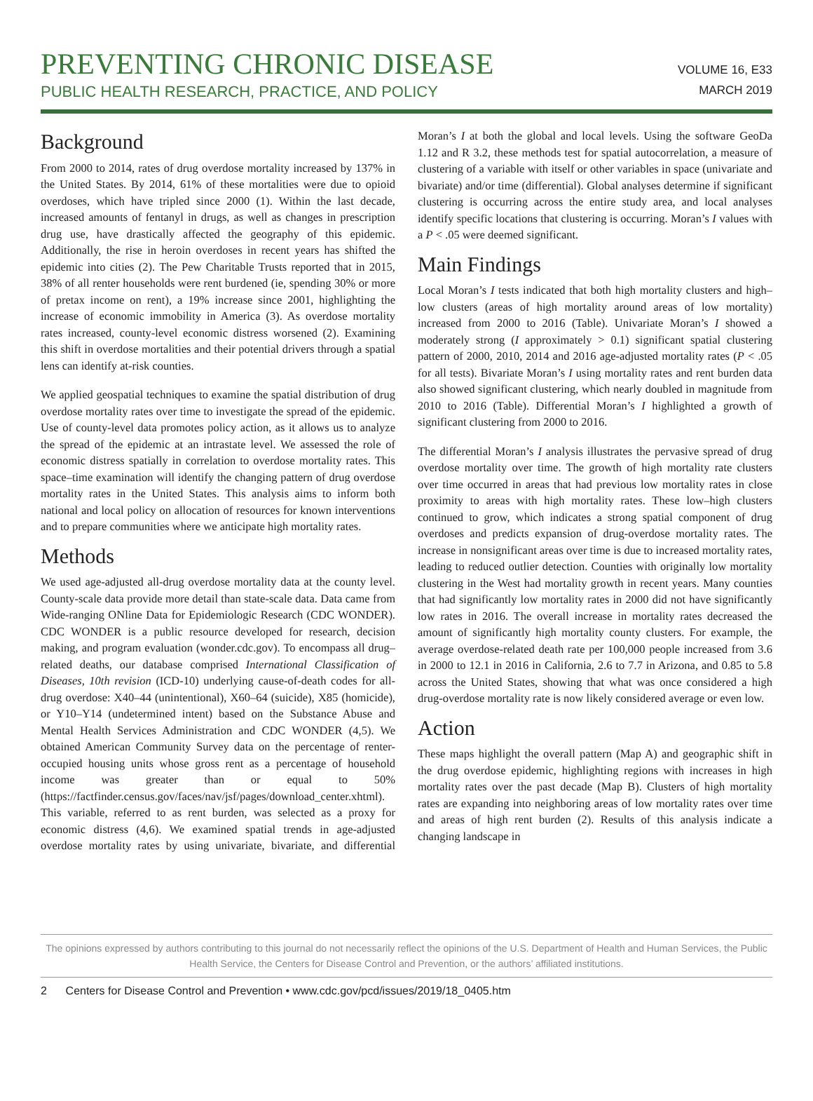PREVENTING CHRONIC DISEASE
PUBLIC HEALTH RESEARCH, PRACTICE, AND POLICY
VOLUME 16, E33
MARCH 2019
Background
From 2000 to 2014, rates of drug overdose mortality increased by 137% in the United States. By 2014, 61% of these mortalities were due to opioid overdoses, which have tripled since 2000 (1). Within the last decade, increased amounts of fentanyl in drugs, as well as changes in prescription drug use, have drastically affected the geography of this epidemic. Additionally, the rise in heroin overdoses in recent years has shifted the epidemic into cities (2). The Pew Charitable Trusts reported that in 2015, 38% of all renter households were rent burdened (ie, spending 30% or more of pretax income on rent), a 19% increase since 2001, highlighting the increase of economic immobility in America (3). As overdose mortality rates increased, county-level economic distress worsened (2). Examining this shift in overdose mortalities and their potential drivers through a spatial lens can identify at-risk counties.
We applied geospatial techniques to examine the spatial distribution of drug overdose mortality rates over time to investigate the spread of the epidemic. Use of county-level data promotes policy action, as it allows us to analyze the spread of the epidemic at an intrastate level. We assessed the role of economic distress spatially in correlation to overdose mortality rates. This space–time examination will identify the changing pattern of drug overdose mortality rates in the United States. This analysis aims to inform both national and local policy on allocation of resources for known interventions and to prepare communities where we anticipate high mortality rates.
Methods
We used age-adjusted all-drug overdose mortality data at the county level. County-scale data provide more detail than state-scale data. Data came from Wide-ranging ONline Data for Epidemiologic Research (CDC WONDER). CDC WONDER is a public resource developed for research, decision making, and program evaluation (wonder.cdc.gov). To encompass all drug–related deaths, our database comprised International Classification of Diseases, 10th revision (ICD-10) underlying cause-of-death codes for all-drug overdose: X40–44 (unintentional), X60–64 (suicide), X85 (homicide), or Y10–Y14 (undetermined intent) based on the Substance Abuse and Mental Health Services Administration and CDC WONDER (4,5). We obtained American Community Survey data on the percentage of renter-occupied housing units whose gross rent as a percentage of household income was greater than or equal to 50% (https://factfinder.census.gov/faces/nav/jsf/pages/download_center.xhtml). This variable, referred to as rent burden, was selected as a proxy for economic distress (4,6). We examined spatial trends in age-adjusted overdose mortality rates by using univariate, bivariate, and differential Moran’s I at both the global and local levels. Using the software GeoDa 1.12 and R 3.2, these methods test for spatial autocorrelation, a measure of clustering of a variable with itself or other variables in space (univariate and bivariate) and/or time (differential). Global analyses determine if significant clustering is occurring across the entire study area, and local analyses identify specific locations that clustering is occurring. Moran’s I values with a P < .05 were deemed significant.
Main Findings
Local Moran’s I tests indicated that both high mortality clusters and high–low clusters (areas of high mortality around areas of low mortality) increased from 2000 to 2016 (Table). Univariate Moran’s I showed a moderately strong (I approximately > 0.1) significant spatial clustering pattern of 2000, 2010, 2014 and 2016 age-adjusted mortality rates (P < .05 for all tests). Bivariate Moran’s I using mortality rates and rent burden data also showed significant clustering, which nearly doubled in magnitude from 2010 to 2016 (Table). Differential Moran’s I highlighted a growth of significant clustering from 2000 to 2016.
The differential Moran’s I analysis illustrates the pervasive spread of drug overdose mortality over time. The growth of high mortality rate clusters over time occurred in areas that had previous low mortality rates in close proximity to areas with high mortality rates. These low–high clusters continued to grow, which indicates a strong spatial component of drug overdoses and predicts expansion of drug-overdose mortality rates. The increase in nonsignificant areas over time is due to increased mortality rates, leading to reduced outlier detection. Counties with originally low mortality clustering in the West had mortality growth in recent years. Many counties that had significantly low mortality rates in 2000 did not have significantly low rates in 2016. The overall increase in mortality rates decreased the amount of significantly high mortality county clusters. For example, the average overdose-related death rate per 100,000 people increased from 3.6 in 2000 to 12.1 in 2016 in California, 2.6 to 7.7 in Arizona, and 0.85 to 5.8 across the United States, showing that what was once considered a high drug-overdose mortality rate is now likely considered average or even low.
Action
These maps highlight the overall pattern (Map A) and geographic shift in the drug overdose epidemic, highlighting regions with increases in high mortality rates over the past decade (Map B). Clusters of high mortality rates are expanding into neighboring areas of low mortality rates over time and areas of high rent burden (2). Results of this analysis indicate a changing landscape in
The opinions expressed by authors contributing to this journal do not necessarily reflect the opinions of the U.S. Department of Health and Human Services, the Public Health Service, the Centers for Disease Control and Prevention, or the authors’ affiliated institutions.
2 Centers for Disease Control and Prevention • www.cdc.gov/pcd/issues/2019/18_0405.htm